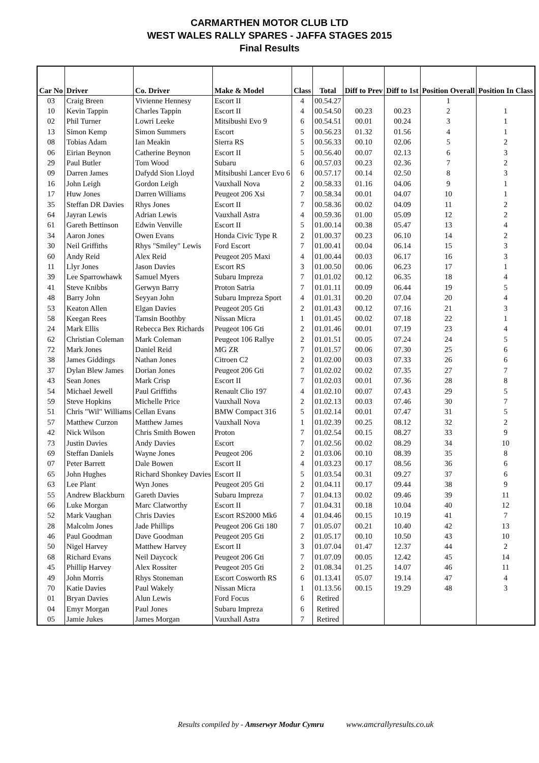CARMARTHEN MOTOR CLUB LTD
WEST WALES RALLY SPARES - JAFFA STAGES 2015
Final Results
| Car No | Driver | Co. Driver | Make & Model | Class | Total | Diff to Prev | Diff to 1st | Position Overall | Position In Class |
| --- | --- | --- | --- | --- | --- | --- | --- | --- | --- |
| 03 | Craig Breen | Vivienne Hennesy | Escort II | 4 | 00.54.27 | | | 1 | |
| 10 | Kevin Tappin | Charles Tappin | Escort II | 4 | 00.54.50 | 00.23 | 00.23 | 2 | 1 |
| 02 | Phil Turner | Lowri Leeke | Mitsibushi Evo 9 | 6 | 00.54.51 | 00.01 | 00.24 | 3 | 1 |
| 13 | Simon Kemp | Simon Summers | Escort | 5 | 00.56.23 | 01.32 | 01.56 | 4 | 1 |
| 08 | Tobias Adam | Ian Meakin | Sierra RS | 5 | 00.56.33 | 00.10 | 02.06 | 5 | 2 |
| 06 | Eirian Beynon | Catherine Beynon | Escort II | 5 | 00.56.40 | 00.07 | 02.13 | 6 | 3 |
| 29 | Paul Butler | Tom Wood | Subaru | 6 | 00.57.03 | 00.23 | 02.36 | 7 | 2 |
| 09 | Darren James | Dafydd Sion Lloyd | Mitsibushi Lancer Evo 6 | 6 | 00.57.17 | 00.14 | 02.50 | 8 | 3 |
| 16 | John Leigh | Gordon Leigh | Vauxhall Nova | 2 | 00.58.33 | 01.16 | 04.06 | 9 | 1 |
| 17 | Huw Jones | Darren Williams | Peugeot 206 Xsi | 7 | 00.58.34 | 00.01 | 04.07 | 10 | 1 |
| 35 | Steffan DR Davies | Rhys Jones | Escort II | 7 | 00.58.36 | 00.02 | 04.09 | 11 | 2 |
| 64 | Jayran Lewis | Adrian Lewis | Vauxhall Astra | 4 | 00.59.36 | 01.00 | 05.09 | 12 | 2 |
| 61 | Gareth Bettinson | Edwin Venville | Escort II | 5 | 01.00.14 | 00.38 | 05.47 | 13 | 4 |
| 34 | Aaron Jones | Owen Evans | Honda Civic Type R | 2 | 01.00.37 | 00.23 | 06.10 | 14 | 2 |
| 30 | Neil Griffiths | Rhys "Smiley" Lewis | Ford Escort | 7 | 01.00.41 | 00.04 | 06.14 | 15 | 3 |
| 60 | Andy Reid | Alex Reid | Peugeot 205 Maxi | 4 | 01.00.44 | 00.03 | 06.17 | 16 | 3 |
| 11 | Llyr Jones | Jason Davies | Escort RS | 3 | 01.00.50 | 00.06 | 06.23 | 17 | 1 |
| 39 | Lee Sparrowhawk | Samuel Myers | Subaru Impreza | 7 | 01.01.02 | 00.12 | 06.35 | 18 | 4 |
| 41 | Steve Knibbs | Gerwyn Barry | Proton Satria | 7 | 01.01.11 | 00.09 | 06.44 | 19 | 5 |
| 48 | Barry John | Seyyan John | Subaru Impreza Sport | 4 | 01.01.31 | 00.20 | 07.04 | 20 | 4 |
| 53 | Keaton Allen | Elgan Davies | Peugeot 205 Gti | 2 | 01.01.43 | 00.12 | 07.16 | 21 | 3 |
| 58 | Keegan Rees | Tamsin Boothby | Nissan Micra | 1 | 01.01.45 | 00.02 | 07.18 | 22 | 1 |
| 24 | Mark Ellis | Rebecca Bex Richards | Peugeot 106 Gti | 2 | 01.01.46 | 00.01 | 07.19 | 23 | 4 |
| 62 | Christian Coleman | Mark Coleman | Peugeot 106 Rallye | 2 | 01.01.51 | 00.05 | 07.24 | 24 | 5 |
| 72 | Mark Jones | Daniel Reid | MG ZR | 7 | 01.01.57 | 00.06 | 07.30 | 25 | 6 |
| 38 | James Giddings | Nathan Jones | Citroen C2 | 2 | 01.02.00 | 00.03 | 07.33 | 26 | 6 |
| 37 | Dylan Blew James | Dorian Jones | Peugeot 206 Gti | 7 | 01.02.02 | 00.02 | 07.35 | 27 | 7 |
| 43 | Sean Jones | Mark Crisp | Escort II | 7 | 01.02.03 | 00.01 | 07.36 | 28 | 8 |
| 54 | Michael Jewell | Paul Griffiths | Renault Clio 197 | 4 | 01.02.10 | 00.07 | 07.43 | 29 | 5 |
| 59 | Steve Hopkins | Michelle Price | Vauxhall Nova | 2 | 01.02.13 | 00.03 | 07.46 | 30 | 7 |
| 51 | Chris "Wil" Williams | Cellan Evans | BMW Compact 316 | 5 | 01.02.14 | 00.01 | 07.47 | 31 | 5 |
| 57 | Matthew Curzon | Matthew James | Vauxhall Nova | 1 | 01.02.39 | 00.25 | 08.12 | 32 | 2 |
| 42 | Nick Wilson | Chris Smith Bowen | Proton | 7 | 01.02.54 | 00.15 | 08.27 | 33 | 9 |
| 73 | Justin Davies | Andy Davies | Escort | 7 | 01.02.56 | 00.02 | 08.29 | 34 | 10 |
| 69 | Steffan Daniels | Wayne Jones | Peugeot 206 | 2 | 01.03.06 | 00.10 | 08.39 | 35 | 8 |
| 07 | Peter Barrett | Dale Bowen | Escort II | 4 | 01.03.23 | 00.17 | 08.56 | 36 | 6 |
| 65 | John Hughes | Richard Shonkey Davies | Escort II | 5 | 01.03.54 | 00.31 | 09.27 | 37 | 6 |
| 63 | Lee Plant | Wyn Jones | Peugeot 205 Gti | 2 | 01.04.11 | 00.17 | 09.44 | 38 | 9 |
| 55 | Andrew Blackburn | Gareth Davies | Subaru Impreza | 7 | 01.04.13 | 00.02 | 09.46 | 39 | 11 |
| 66 | Luke Morgan | Marc Clatworthy | Escort II | 7 | 01.04.31 | 00.18 | 10.04 | 40 | 12 |
| 52 | Mark Vaughan | Chris Davies | Escort RS2000 Mk6 | 4 | 01.04.46 | 00.15 | 10.19 | 41 | 7 |
| 28 | Malcolm Jones | Jade Phillips | Peugeot 206 Gti 180 | 7 | 01.05.07 | 00.21 | 10.40 | 42 | 13 |
| 46 | Paul Goodman | Dave Goodman | Peugeot 205 Gti | 2 | 01.05.17 | 00.10 | 10.50 | 43 | 10 |
| 50 | Nigel Harvey | Matthew Harvey | Escort II | 3 | 01.07.04 | 01.47 | 12.37 | 44 | 2 |
| 68 | Richard Evans | Neil Daycock | Peugeot 206 Gti | 7 | 01.07.09 | 00.05 | 12.42 | 45 | 14 |
| 45 | Phillip Harvey | Alex Rossiter | Peugeot 205 Gti | 2 | 01.08.34 | 01.25 | 14.07 | 46 | 11 |
| 49 | John Morris | Rhys Stoneman | Escort Cosworth RS | 6 | 01.13.41 | 05.07 | 19.14 | 47 | 4 |
| 70 | Katie Davies | Paul Wakely | Nissan Micra | 1 | 01.13.56 | 00.15 | 19.29 | 48 | 3 |
| 01 | Bryan Davies | Alun Lewis | Ford Focus | 6 | Retired | | | | |
| 04 | Emyr Morgan | Paul Jones | Subaru Impreza | 6 | Retired | | | | |
| 05 | Jamie Jukes | James Morgan | Vauxhall Astra | 7 | Retired | | | | |
Results compiled by - Amserwyr Modur Cymru www.amcrallyresults.co.uk